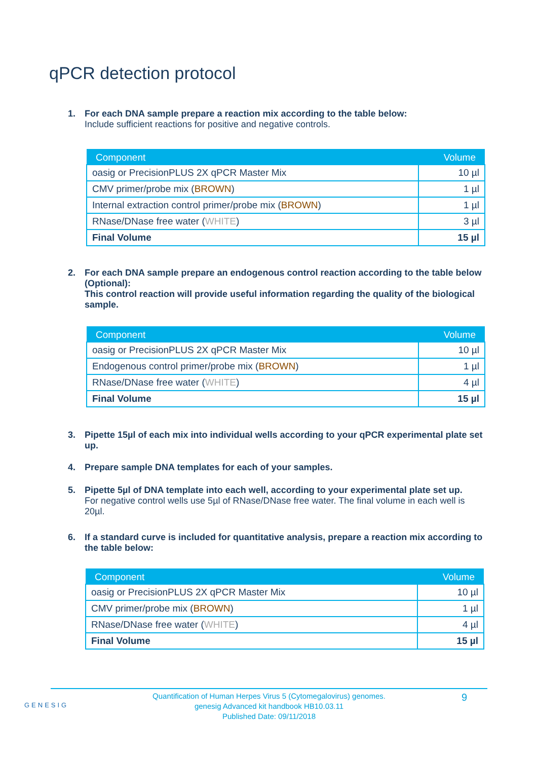qPCR detection protocol
1. For each DNA sample prepare a reaction mix according to the table below:
Include sufficient reactions for positive and negative controls.
| Component | Volume |
| --- | --- |
| oasig or PrecisionPLUS 2X qPCR Master Mix | 10 µl |
| CMV primer/probe mix ( BROWN ) | 1 µl |
| Internal extraction control primer/probe mix ( BROWN ) | 1 µl |
| RNase/DNase free water ( WHITE ) | 3 µl |
| Final Volume | 15 µl |
2. For each DNA sample prepare an endogenous control reaction according to the table below (Optional):
This control reaction will provide useful information regarding the quality of the biological sample.
| Component | Volume |
| --- | --- |
| oasig or PrecisionPLUS 2X qPCR Master Mix | 10 µl |
| Endogenous control primer/probe mix ( BROWN ) | 1 µl |
| RNase/DNase free water ( WHITE ) | 4 µl |
| Final Volume | 15 µl |
3. Pipette 15µl of each mix into individual wells according to your qPCR experimental plate set up.
4. Prepare sample DNA templates for each of your samples.
5. Pipette 5µl of DNA template into each well, according to your experimental plate set up.
For negative control wells use 5µl of RNase/DNase free water. The final volume in each well is 20µl.
6. If a standard curve is included for quantitative analysis, prepare a reaction mix according to the table below:
| Component | Volume |
| --- | --- |
| oasig or PrecisionPLUS 2X qPCR Master Mix | 10 µl |
| CMV primer/probe mix ( BROWN ) | 1 µl |
| RNase/DNase free water ( WHITE ) | 4 µl |
| Final Volume | 15 µl |
GENESIG 9
Quantification of Human Herpes Virus 5 (Cytomegalovirus) genomes.
genesig Advanced kit handbook HB10.03.11
Published Date: 09/11/2018